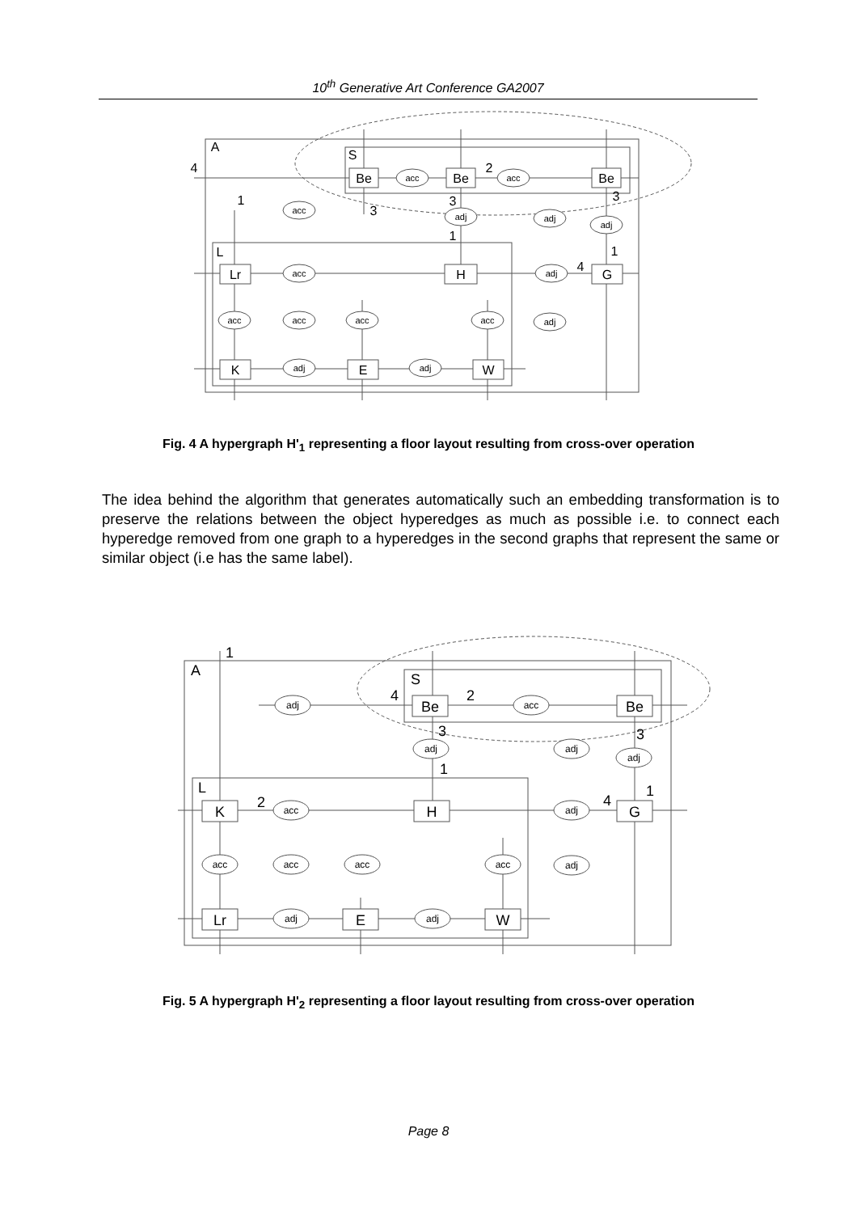10<sup>th</sup> Generative Art Conference GA2007
acc
acc
acc
adj
adj
adj
acc
adj
acc
acc
acc
acc
adj
adj
adj
Be
Be
Be
Lr
H
G
K
E
W
A
S
L
4
2
1
3
3
1
3
1
4
Fig. 4 A hypergraph H'<sub>1</sub> representing a floor layout resulting from cross-over operation
The idea behind the algorithm that generates automatically such an embedding transformation is to preserve the relations between the object hyperedges as much as possible i.e. to connect each hyperedge removed from one graph to a hyperedges in the second graphs that represent the same or similar object (i.e has the same label).
adj
acc
adj
adj
adj
acc
adj
acc
acc
acc
acc
adj
adj
adj
Be
Be
K
H
G
Lr
E
W
A
S
L
1
4
2
3
1
3
1
4
2
Fig. 5 A hypergraph H'<sub>2</sub> representing a floor layout resulting from cross-over operation
Page 8